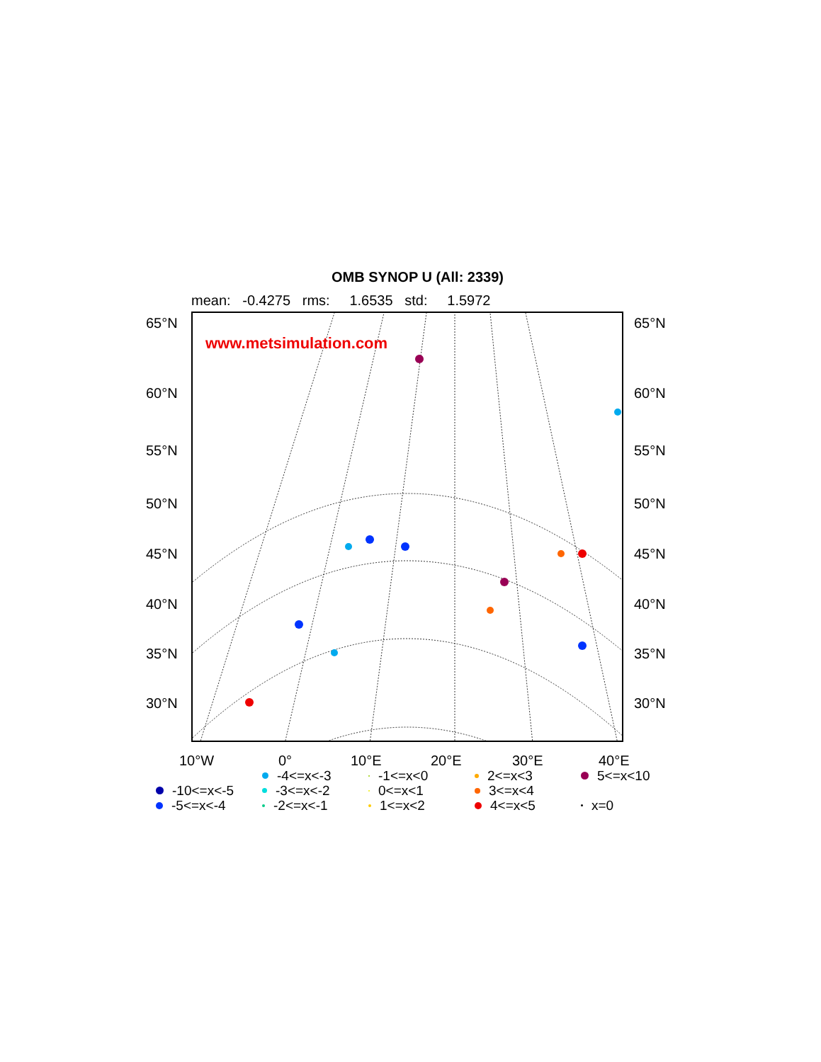OMB SYNOP U (All: 2339)
mean: -0.4275 rms: 1.6535 std: 1.5972
65°N 65°N
60°N 60°N
55°N 55°N
50°N 50°N
45°N 45°N
40°N 40°N
35°N 35°N
30°N 30°N
www.metsimulation.com
10°W 0° 10°E 20°E 30°E 40°E
-4<=x<-3 -1<=x<0 2<=x<3 5<=x<10 -10<=x<-5 -3<=x<-2 0<=x<1 3<=x<4 -5<=x<-4 -2<=x<-1 1<=x<2 4<=x<5 x=0